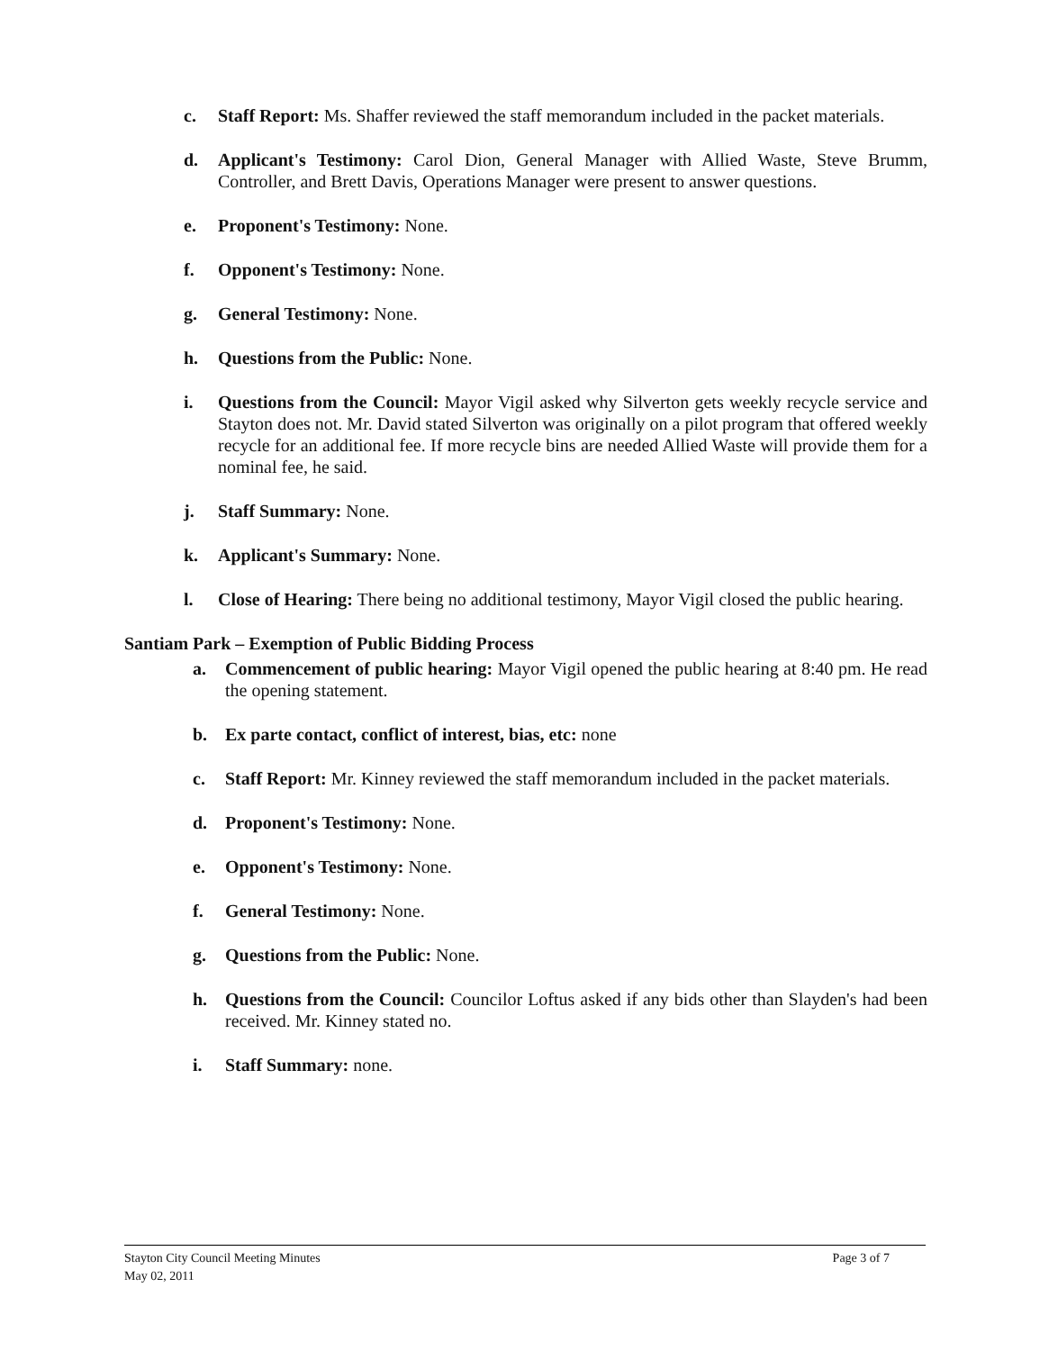c. Staff Report: Ms. Shaffer reviewed the staff memorandum included in the packet materials.
d. Applicant's Testimony: Carol Dion, General Manager with Allied Waste, Steve Brumm, Controller, and Brett Davis, Operations Manager were present to answer questions.
e. Proponent's Testimony: None.
f. Opponent's Testimony: None.
g. General Testimony: None.
h. Questions from the Public: None.
i. Questions from the Council: Mayor Vigil asked why Silverton gets weekly recycle service and Stayton does not. Mr. David stated Silverton was originally on a pilot program that offered weekly recycle for an additional fee. If more recycle bins are needed Allied Waste will provide them for a nominal fee, he said.
j. Staff Summary: None.
k. Applicant's Summary: None.
l. Close of Hearing: There being no additional testimony, Mayor Vigil closed the public hearing.
Santiam Park – Exemption of Public Bidding Process
a. Commencement of public hearing: Mayor Vigil opened the public hearing at 8:40 pm. He read the opening statement.
b. Ex parte contact, conflict of interest, bias, etc: none
c. Staff Report: Mr. Kinney reviewed the staff memorandum included in the packet materials.
d. Proponent's Testimony: None.
e. Opponent's Testimony: None.
f. General Testimony: None.
g. Questions from the Public: None.
h. Questions from the Council: Councilor Loftus asked if any bids other than Slayden's had been received. Mr. Kinney stated no.
i. Staff Summary: none.
Stayton City Council Meeting Minutes
May 02, 2011
Page 3 of 7